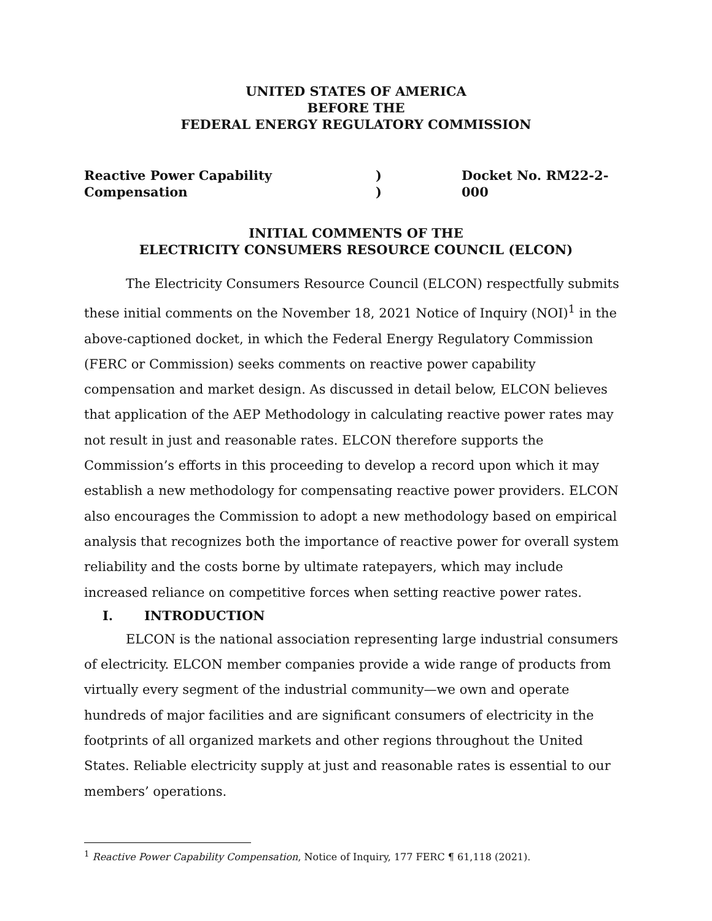UNITED STATES OF AMERICA
BEFORE THE
FEDERAL ENERGY REGULATORY COMMISSION
Reactive Power Capability
Compensation
)
)
Docket No. RM22-2-000
INITIAL COMMENTS OF THE
ELECTRICITY CONSUMERS RESOURCE COUNCIL (ELCON)
The Electricity Consumers Resource Council (ELCON) respectfully submits these initial comments on the November 18, 2021 Notice of Inquiry (NOI)<sup>1</sup> in the above-captioned docket, in which the Federal Energy Regulatory Commission (FERC or Commission) seeks comments on reactive power capability compensation and market design. As discussed in detail below, ELCON believes that application of the AEP Methodology in calculating reactive power rates may not result in just and reasonable rates. ELCON therefore supports the Commission’s efforts in this proceeding to develop a record upon which it may establish a new methodology for compensating reactive power providers. ELCON also encourages the Commission to adopt a new methodology based on empirical analysis that recognizes both the importance of reactive power for overall system reliability and the costs borne by ultimate ratepayers, which may include increased reliance on competitive forces when setting reactive power rates.
I. INTRODUCTION
ELCON is the national association representing large industrial consumers of electricity. ELCON member companies provide a wide range of products from virtually every segment of the industrial community—we own and operate hundreds of major facilities and are significant consumers of electricity in the footprints of all organized markets and other regions throughout the United States. Reliable electricity supply at just and reasonable rates is essential to our members’ operations.
<sup>1</sup> Reactive Power Capability Compensation, Notice of Inquiry, 177 FERC ¶ 61,118 (2021).